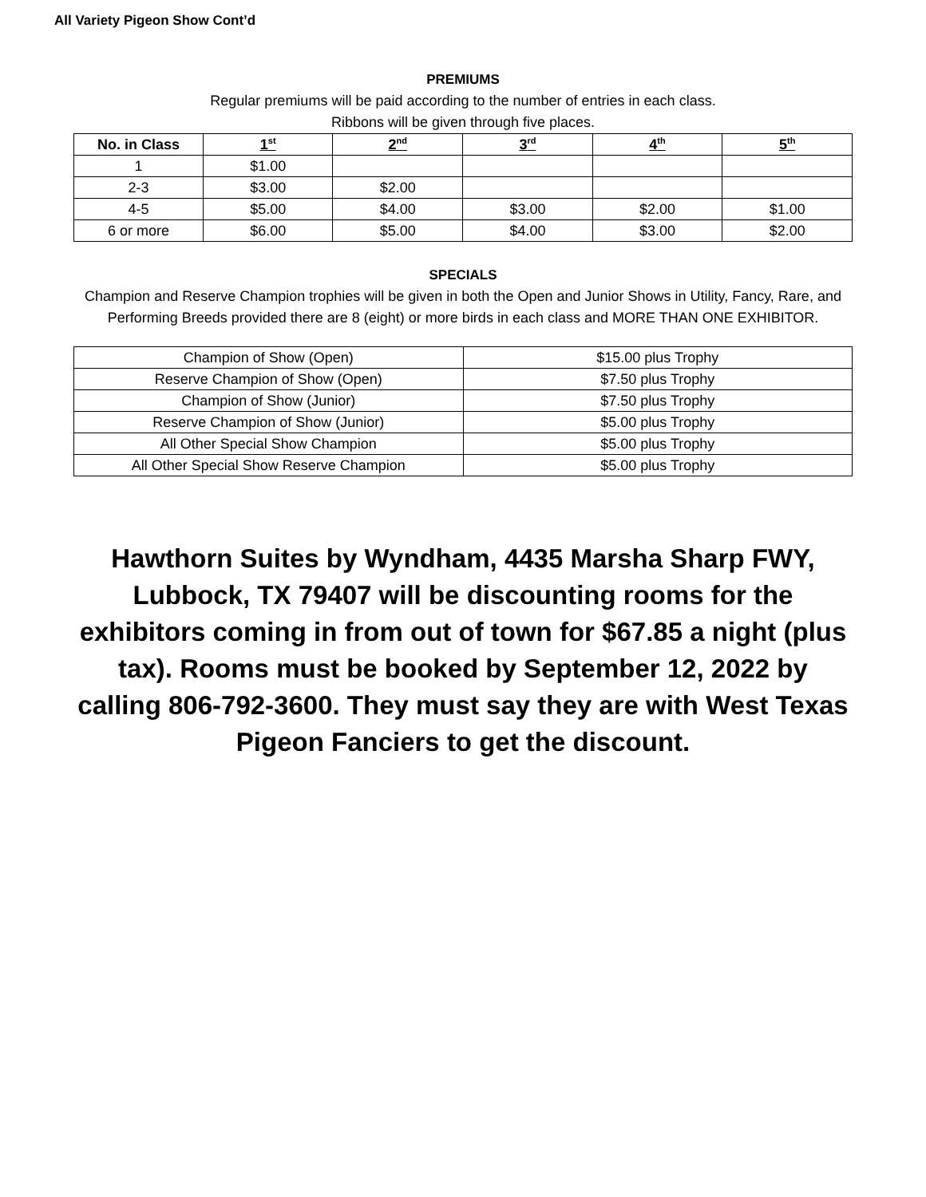All Variety Pigeon Show Cont’d
PREMIUMS
Regular premiums will be paid according to the number of entries in each class.
Ribbons will be given through five places.
| No. in Class | 1<sup>st</sup> | 2<sup>nd</sup> | 3<sup>rd</sup> | 4<sup>th</sup> | 5<sup>th</sup> |
| --- | --- | --- | --- | --- | --- |
| 1 | $1.00 | | | | |
| 2-3 | $3.00 | $2.00 | | | |
| 4-5 | $5.00 | $4.00 | $3.00 | $2.00 | $1.00 |
| 6 or more | $6.00 | $5.00 | $4.00 | $3.00 | $2.00 |
SPECIALS
Champion and Reserve Champion trophies will be given in both the Open and Junior Shows in Utility, Fancy, Rare, and Performing Breeds provided there are 8 (eight) or more birds in each class and MORE THAN ONE EXHIBITOR.
| Champion of Show (Open) | $15.00 plus Trophy |
| Reserve Champion of Show (Open) | $7.50 plus Trophy |
| Champion of Show (Junior) | $7.50 plus Trophy |
| Reserve Champion of Show (Junior) | $5.00 plus Trophy |
| All Other Special Show Champion | $5.00 plus Trophy |
| All Other Special Show Reserve Champion | $5.00 plus Trophy |
Hawthorn Suites by Wyndham, 4435 Marsha Sharp FWY, Lubbock, TX 79407 will be discounting rooms for the exhibitors coming in from out of town for $67.85 a night (plus tax). Rooms must be booked by September 12, 2022 by calling 806-792-3600. They must say they are with West Texas Pigeon Fanciers to get the discount.